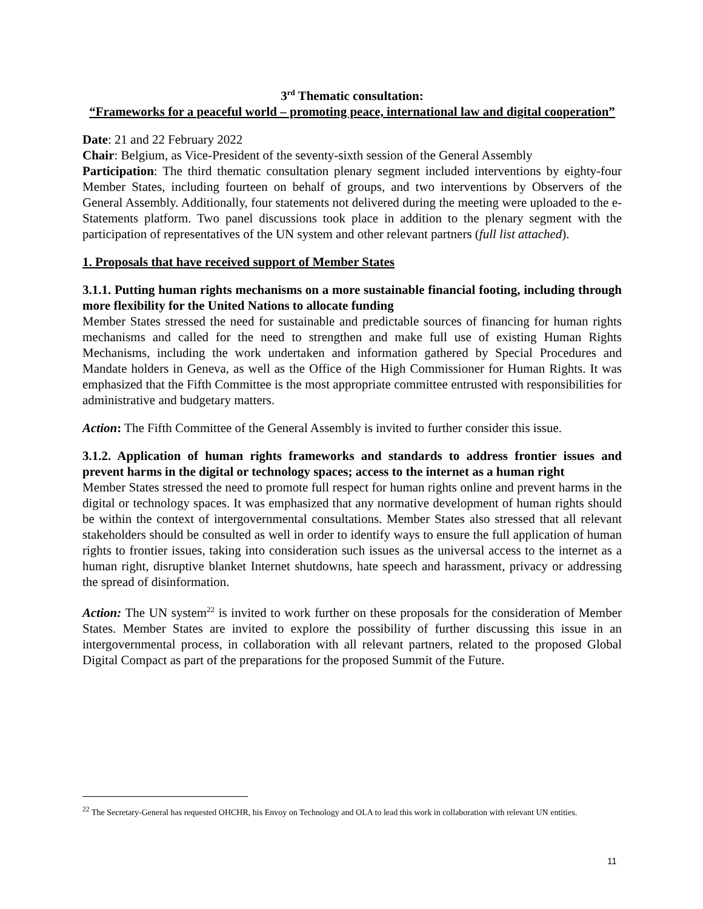3<sup>rd</sup> Thematic consultation:
“Frameworks for a peaceful world – promoting peace, international law and digital cooperation”
Date: 21 and 22 February 2022
Chair: Belgium, as Vice-President of the seventy-sixth session of the General Assembly
Participation: The third thematic consultation plenary segment included interventions by eighty-four Member States, including fourteen on behalf of groups, and two interventions by Observers of the General Assembly. Additionally, four statements not delivered during the meeting were uploaded to the e-Statements platform. Two panel discussions took place in addition to the plenary segment with the participation of representatives of the UN system and other relevant partners (full list attached).
1. Proposals that have received support of Member States
3.1.1. Putting human rights mechanisms on a more sustainable financial footing, including through more flexibility for the United Nations to allocate funding
Member States stressed the need for sustainable and predictable sources of financing for human rights mechanisms and called for the need to strengthen and make full use of existing Human Rights Mechanisms, including the work undertaken and information gathered by Special Procedures and Mandate holders in Geneva, as well as the Office of the High Commissioner for Human Rights. It was emphasized that the Fifth Committee is the most appropriate committee entrusted with responsibilities for administrative and budgetary matters.
Action: The Fifth Committee of the General Assembly is invited to further consider this issue.
3.1.2. Application of human rights frameworks and standards to address frontier issues and prevent harms in the digital or technology spaces; access to the internet as a human right
Member States stressed the need to promote full respect for human rights online and prevent harms in the digital or technology spaces. It was emphasized that any normative development of human rights should be within the context of intergovernmental consultations. Member States also stressed that all relevant stakeholders should be consulted as well in order to identify ways to ensure the full application of human rights to frontier issues, taking into consideration such issues as the universal access to the internet as a human right, disruptive blanket Internet shutdowns, hate speech and harassment, privacy or addressing the spread of disinformation.
Action: The UN system<sup>22</sup> is invited to work further on these proposals for the consideration of Member States. Member States are invited to explore the possibility of further discussing this issue in an intergovernmental process, in collaboration with all relevant partners, related to the proposed Global Digital Compact as part of the preparations for the proposed Summit of the Future.
<sup>22</sup> The Secretary-General has requested OHCHR, his Envoy on Technology and OLA to lead this work in collaboration with relevant UN entities.
11